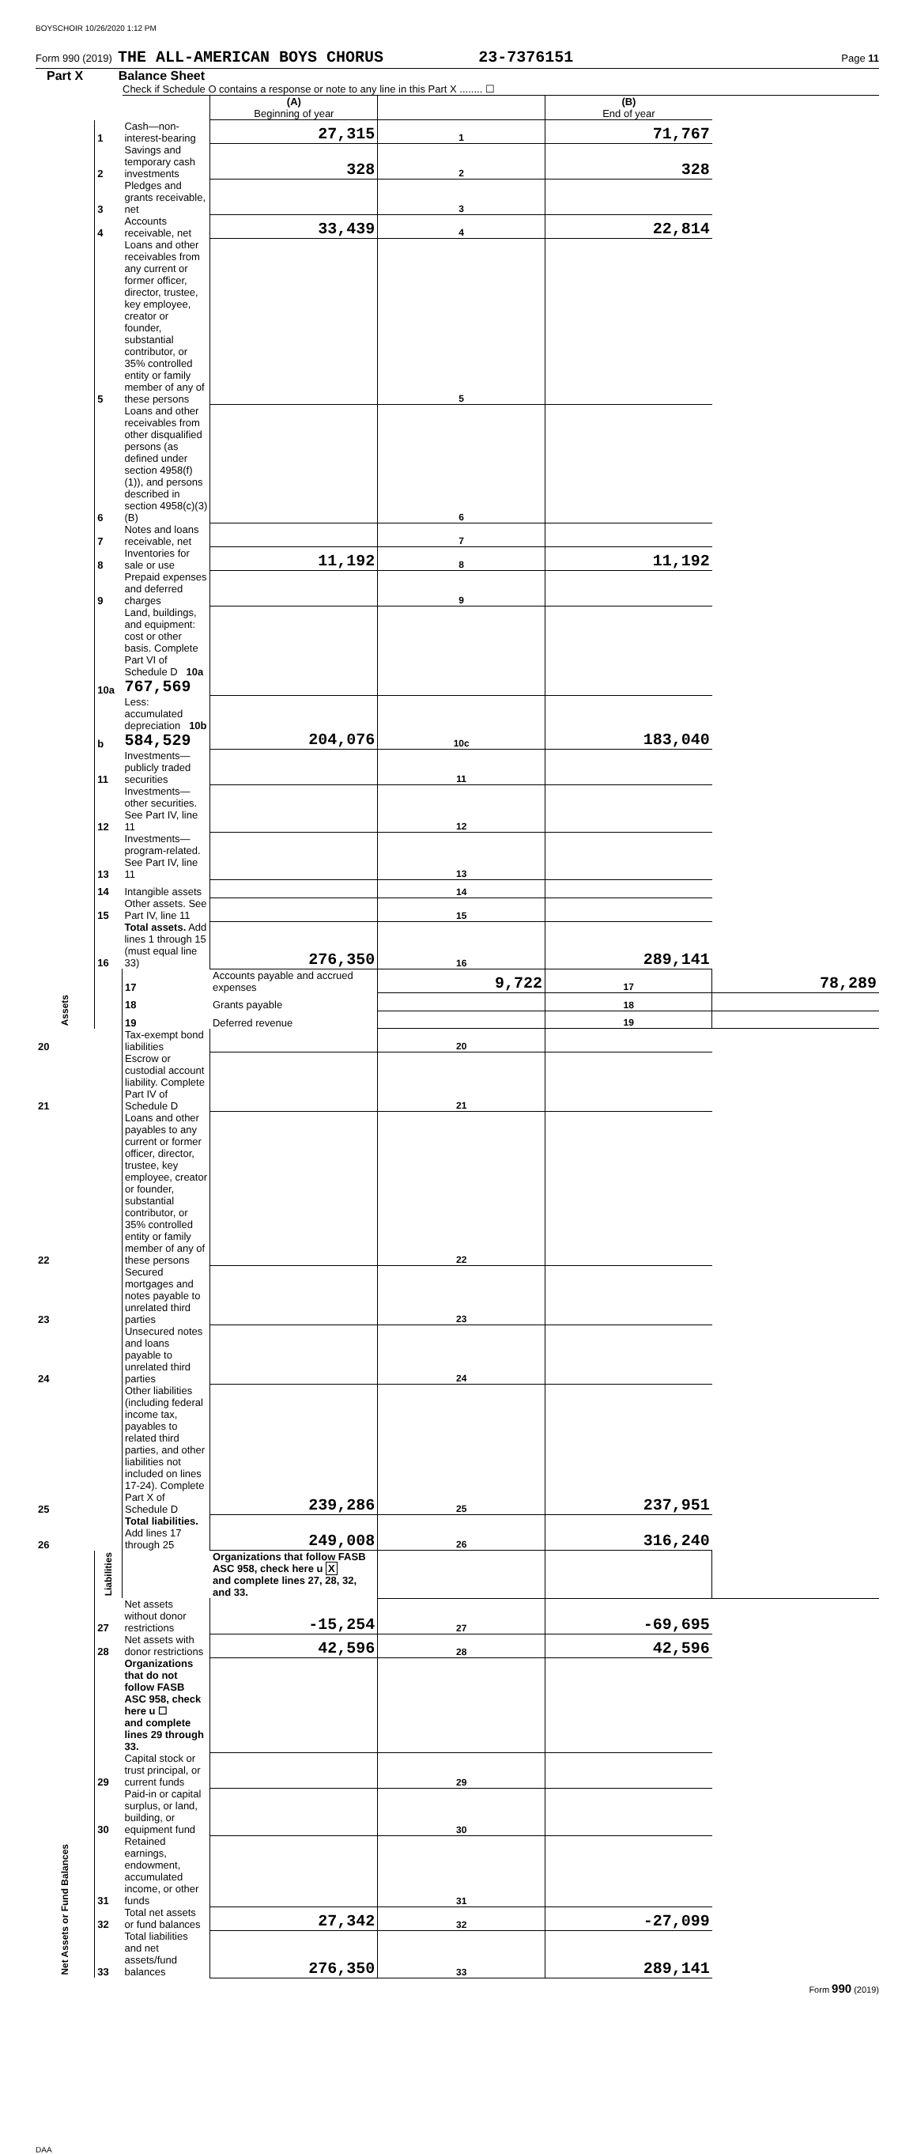BOYSCHOIR 10/26/2020 1:12 PM
Form 990 (2019) THE ALL-AMERICAN BOYS CHORUS 23-7376151 Page 11
Part X Balance Sheet
Check if Schedule O contains a response or note to any line in this Part X ........ ☐
| | | | (A) Beginning of year | | (B) End of year | |
| Assets | 1 | Cash—non-interest-bearing | 27,315 | 1 | 71,767 | |
| | 2 | Savings and temporary cash investments | 328 | 2 | 328 | |
| | 3 | Pledges and grants receivable, net | | 3 | | |
| | 4 | Accounts receivable, net | 33,439 | 4 | 22,814 | |
| | 5 | Loans and other receivables from any current or former officer, director, trustee, key employee, creator or founder, substantial contributor, or 35% controlled entity or family member of any of these persons | | 5 | | |
| | 6 | Loans and other receivables from other disqualified persons (as defined under section 4958(f)(1)), and persons described in section 4958(c)(3)(B) | | 6 | | |
| | 7 | Notes and loans receivable, net | | 7 | | |
| | 8 | Inventories for sale or use | 11,192 | 8 | 11,192 | |
| | 9 | Prepaid expenses and deferred charges | | 9 | | |
| | 10a | Land, buildings, and equipment: cost or other basis. Complete Part VI of Schedule D 10a 767,569 | | | | |
| | b | Less: accumulated depreciation 10b 584,529 | 204,076 | 10c | 183,040 | |
| | 11 | Investments—publicly traded securities | | 11 | | |
| | 12 | Investments—other securities. See Part IV, line 11 | | 12 | | |
| | 13 | Investments—program-related. See Part IV, line 11 | | 13 | | |
| | 14 | Intangible assets | | 14 | | |
| | 15 | Other assets. See Part IV, line 11 | | 15 | | |
| | 16 | Total assets. Add lines 1 through 15 (must equal line 33) | 276,350 | 16 | 289,141 | |
| | Liabilities | 17 | Accounts payable and accrued expenses | 9,722 | 17 | 78,289 |
| | | 18 | Grants payable | | 18 | |
| | | 19 | Deferred revenue | | 19 | |
| 20 | | Tax-exempt bond liabilities | | 20 | | |
| 21 | | Escrow or custodial account liability. Complete Part IV of Schedule D | | 21 | | |
| 22 | | Loans and other payables to any current or former officer, director, trustee, key employee, creator or founder, substantial contributor, or 35% controlled entity or family member of any of these persons | | 22 | | |
| 23 | | Secured mortgages and notes payable to unrelated third parties | | 23 | | |
| 24 | | Unsecured notes and loans payable to unrelated third parties | | 24 | | |
| 25 | | Other liabilities (including federal income tax, payables to related third parties, and other liabilities not included on lines 17-24). Complete Part X of Schedule D | 239,286 | 25 | 237,951 | |
| 26 | | Total liabilities. Add lines 17 through 25 | 249,008 | 26 | 316,240 | |
| Net Assets or Fund Balances | | | Organizations that follow FASB ASC 958, check here u X and complete lines 27, 28, 32, and 33. | | | |
| | 27 | Net assets without donor restrictions | -15,254 | 27 | -69,695 | |
| | 28 | Net assets with donor restrictions | 42,596 | 28 | 42,596 | |
| | | Organizations that do not follow FASB ASC 958, check here u ☐ and complete lines 29 through 33. | | | | |
| | 29 | Capital stock or trust principal, or current funds | | 29 | | |
| | 30 | Paid-in or capital surplus, or land, building, or equipment fund | | 30 | | |
| | 31 | Retained earnings, endowment, accumulated income, or other funds | | 31 | | |
| | 32 | Total net assets or fund balances | 27,342 | 32 | -27,099 | |
| | 33 | Total liabilities and net assets/fund balances | 276,350 | 33 | 289,141 | |
Form 990 (2019)
DAA